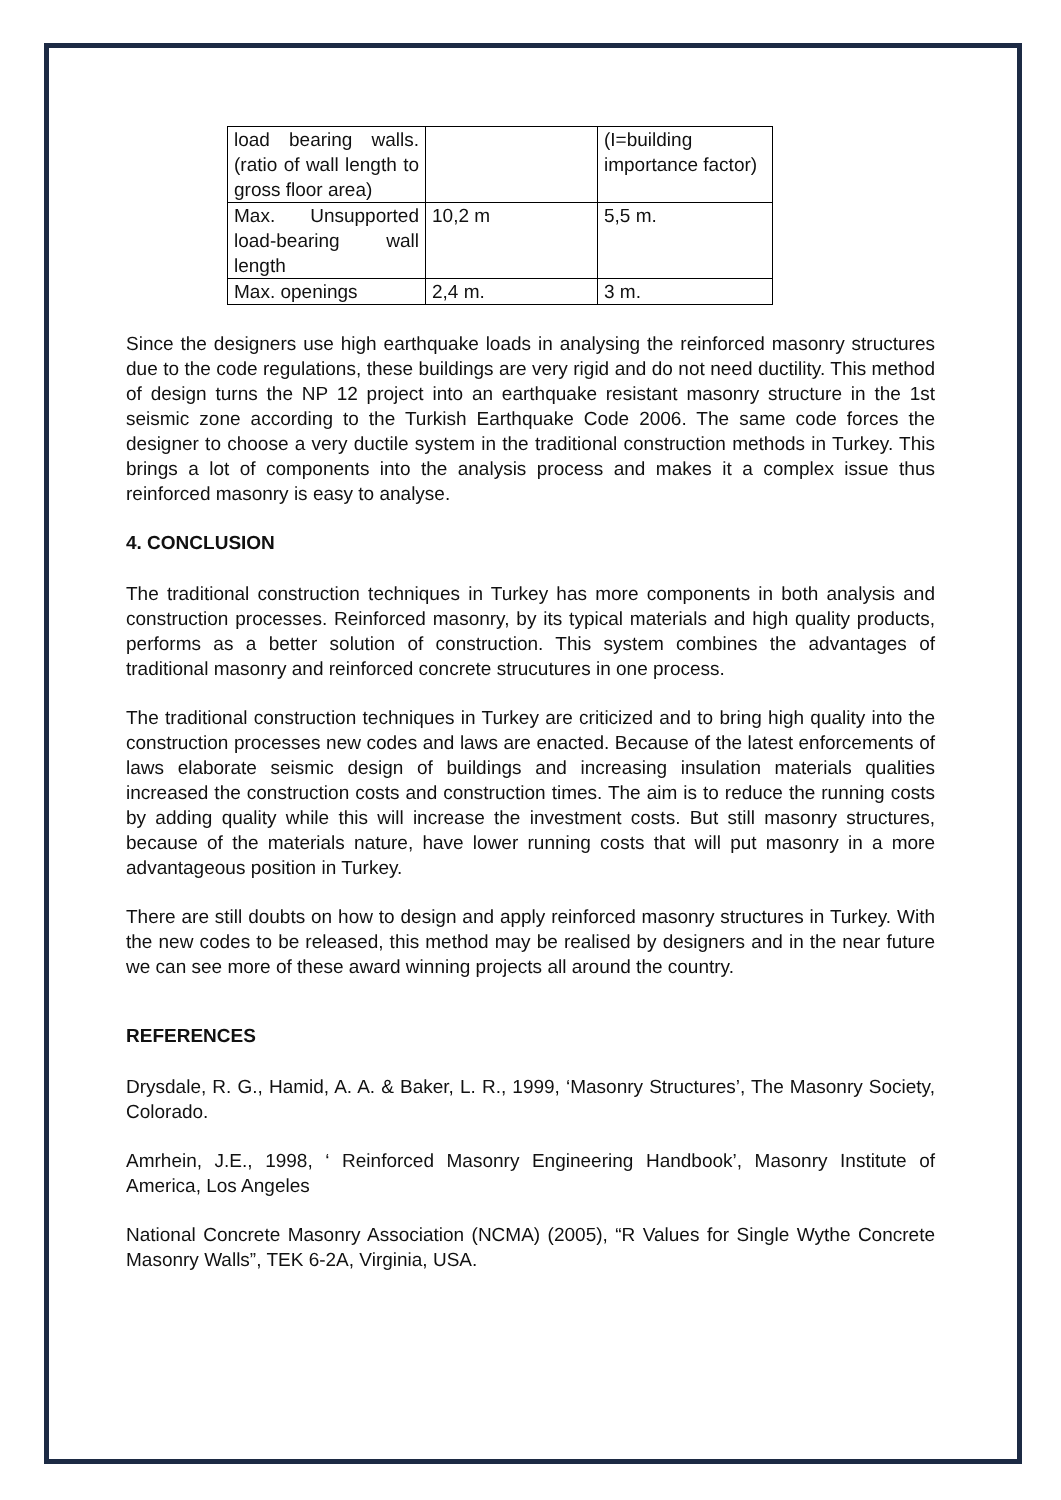| load bearing walls.(ratio of wall length to gross floor area) | | (I=building importance factor) |
| Max. Unsupported load-bearing wall length | 10,2 m | 5,5 m. |
| Max. openings | 2,4 m. | 3 m. |
Since the designers use high earthquake loads in analysing the reinforced masonry structures due to the code regulations, these buildings are very rigid and do not need ductility. This method of design turns the NP 12 project into an earthquake resistant masonry structure in the 1st seismic zone according to the Turkish Earthquake Code 2006. The same code forces the designer to choose a very ductile system in the traditional construction methods in Turkey. This brings a lot of components into the analysis process and makes it a complex issue thus reinforced masonry is easy to analyse.
4. CONCLUSION
The traditional construction techniques in Turkey has more components in both analysis and construction processes. Reinforced masonry, by its typical materials and high quality products, performs as a better solution of construction. This system combines the advantages of traditional masonry and reinforced concrete strucutures in one process.
The traditional construction techniques in Turkey are criticized and to bring high quality into the construction processes new codes and laws are enacted. Because of the latest enforcements of laws elaborate seismic design of buildings and increasing insulation materials qualities increased the construction costs and construction times. The aim is to reduce the running costs by adding quality while this will increase the investment costs. But still masonry structures, because of the materials nature, have lower running costs that will put masonry in a more advantageous position in Turkey.
There are still doubts on how to design and apply reinforced masonry structures in Turkey. With the new codes to be released, this method may be realised by designers and in the near future we can see more of these award winning projects all around the country.
REFERENCES
Drysdale, R. G., Hamid, A. A. & Baker, L. R., 1999, ‘Masonry Structures’, The Masonry Society, Colorado.
Amrhein, J.E., 1998, ‘ Reinforced Masonry Engineering Handbook’, Masonry Institute of America, Los Angeles
National Concrete Masonry Association (NCMA) (2005), “R Values for Single Wythe Concrete Masonry Walls”, TEK 6-2A, Virginia, USA.